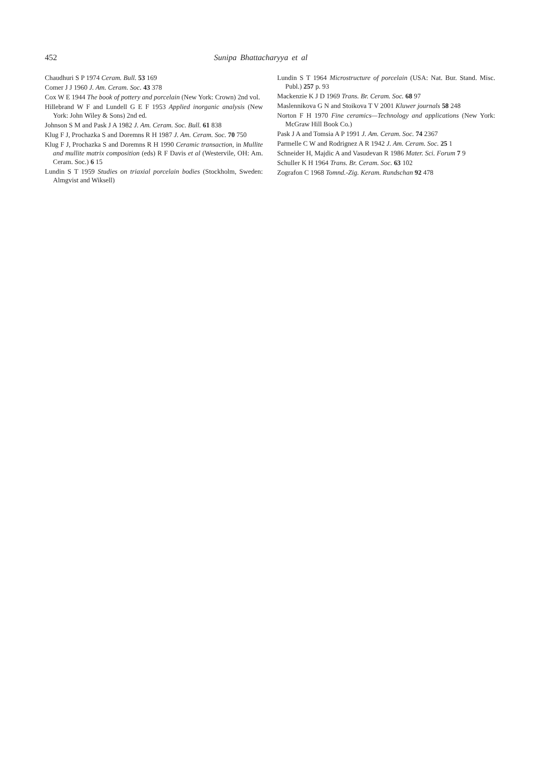452 Sunipa Bhattacharyya et al
Chaudhuri S P 1974 Ceram. Bull. 53 169
Comer J J 1960 J. Am. Ceram. Soc. 43 378
Cox W E 1944 The book of pottery and porcelain (New York: Crown) 2nd vol.
Hillebrand W F and Lundell G E F 1953 Applied inorganic analysis (New York: John Wiley & Sons) 2nd ed.
Johnson S M and Pask J A 1982 J. Am. Ceram. Soc. Bull. 61 838
Klug F J, Prochazka S and Doremns R H 1987 J. Am. Ceram. Soc. 70 750
Klug F J, Prochazka S and Doremns R H 1990 Ceramic transaction, in Mullite and mullite matrix composition (eds) R F Davis et al (Westervile, OH: Am. Ceram. Soc.) 6 15
Lundin S T 1959 Studies on triaxial porcelain bodies (Stockholm, Sweden: Almgvist and Wiksell)
Lundin S T 1964 Microstructure of porcelain (USA: Nat. Bur. Stand. Misc. Publ.) 257 p. 93
Mackenzie K J D 1969 Trans. Br. Ceram. Soc. 68 97
Maslennikova G N and Stoikova T V 2001 Kluwer journals 58 248
Norton F H 1970 Fine ceramics—Technology and applications (New York: McGraw Hill Book Co.)
Pask J A and Tomsia A P 1991 J. Am. Ceram. Soc. 74 2367
Parmelle C W and Rodrignez A R 1942 J. Am. Ceram. Soc. 25 1
Schneider H, Majdic A and Vasudevan R 1986 Mater. Sci. Forum 7 9
Schuller K H 1964 Trans. Br. Ceram. Soc. 63 102
Zografon C 1968 Tomnd.-Zig. Keram. Rundschan 92 478